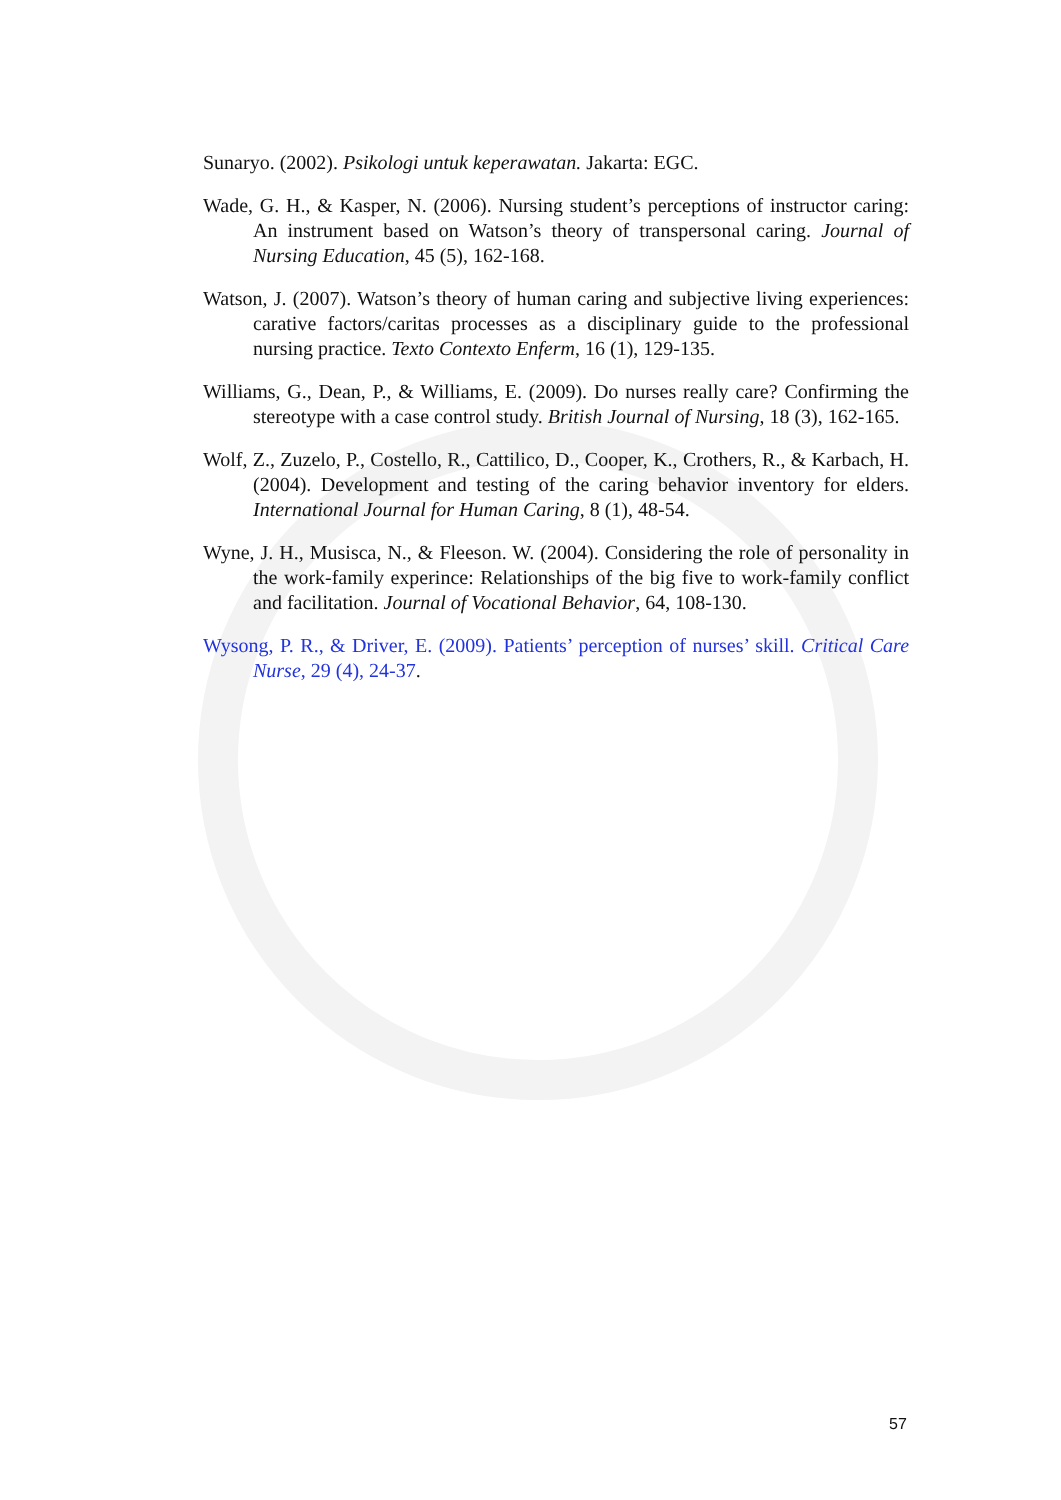Sunaryo. (2002). Psikologi untuk keperawatan. Jakarta: EGC.
Wade, G. H., & Kasper, N. (2006). Nursing student’s perceptions of instructor caring: An instrument based on Watson’s theory of transpersonal caring. Journal of Nursing Education, 45 (5), 162-168.
Watson, J. (2007). Watson’s theory of human caring and subjective living experiences: carative factors/caritas processes as a disciplinary guide to the professional nursing practice. Texto Contexto Enferm, 16 (1), 129-135.
Williams, G., Dean, P., & Williams, E. (2009). Do nurses really care? Confirming the stereotype with a case control study. British Journal of Nursing, 18 (3), 162-165.
Wolf, Z., Zuzelo, P., Costello, R., Cattilico, D., Cooper, K., Crothers, R., & Karbach, H. (2004). Development and testing of the caring behavior inventory for elders. International Journal for Human Caring, 8 (1), 48-54.
Wyne, J. H., Musisca, N., & Fleeson. W. (2004). Considering the role of personality in the work-family experince: Relationships of the big five to work-family conflict and facilitation. Journal of Vocational Behavior, 64, 108-130.
Wysong, P. R., & Driver, E. (2009). Patients’ perception of nurses’ skill. Critical Care Nurse, 29 (4), 24-37.
57